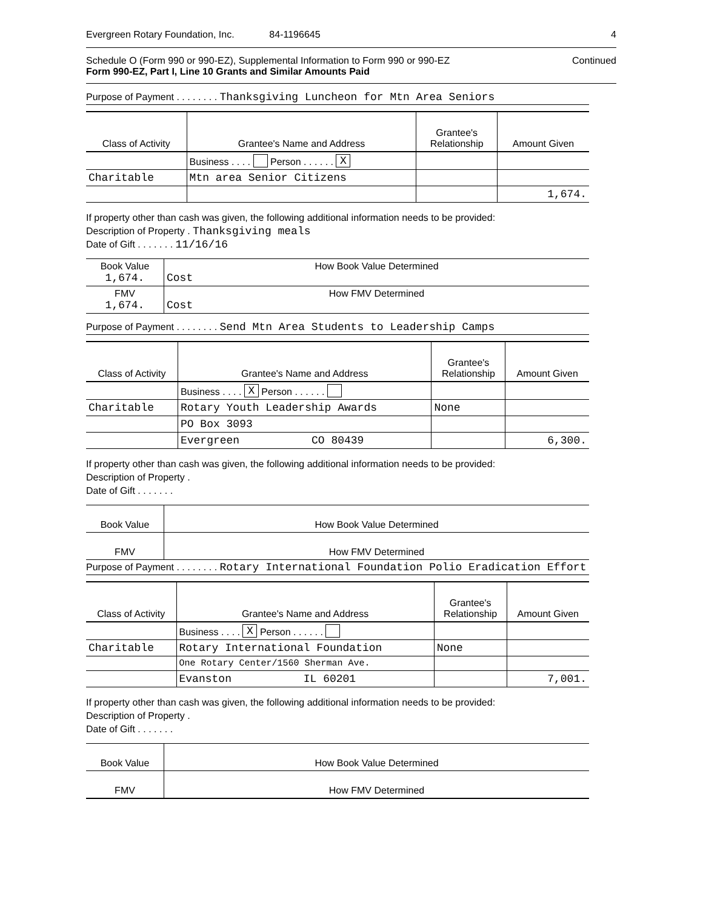Evergreen Rotary Foundation, Inc. 84-1196645 4
Schedule O (Form 990 or 990-EZ), Supplemental Information to Form 990 or 990-EZ
Form 990-EZ, Part I, Line 10 Grants and Similar Amounts Paid
Continued
Purpose of Payment . . . . . . . . Thanksgiving Luncheon for Mtn Area Seniors
| Class of Activity | Grantee's Name and Address | Grantee's Relationship | Amount Given |
| --- | --- | --- | --- |
| | Business . . . . Person . . . . . . X | | |
| Charitable | Mtn area Senior Citizens | | |
| | | | 1,674. |
If property other than cash was given, the following additional information needs to be provided:
Description of Property . Thanksgiving meals
Date of Gift . . . . . . . 11/16/16
| Book Value 1,674. | How Book Value Determined Cost |
| FMV 1,674. | How FMV Determined Cost |
Purpose of Payment . . . . . . . . Send Mtn Area Students to Leadership Camps
| Class of Activity | Grantee's Name and Address | Grantee's Relationship | Amount Given |
| --- | --- | --- | --- |
| | Business . . . . X Person . . . . . . | | |
| Charitable | Rotary Youth Leadership Awards | None | |
| | PO Box 3093 | | |
| | Evergreen CO 80439 | | 6,300. |
If property other than cash was given, the following additional information needs to be provided:
Description of Property .
Date of Gift . . . . . . .
| Book Value | How Book Value Determined |
| FMV | How FMV Determined |
Purpose of Payment . . . . . . . . Rotary International Foundation Polio Eradication Effort
| Class of Activity | Grantee's Name and Address | Grantee's Relationship | Amount Given |
| --- | --- | --- | --- |
| | Business . . . . X Person . . . . . . | | |
| Charitable | Rotary International Foundation | None | |
| | One Rotary Center/1560 Sherman Ave. | | |
| | Evanston IL 60201 | | 7,001. |
If property other than cash was given, the following additional information needs to be provided:
Description of Property .
Date of Gift . . . . . . .
| Book Value | How Book Value Determined |
| FMV | How FMV Determined |